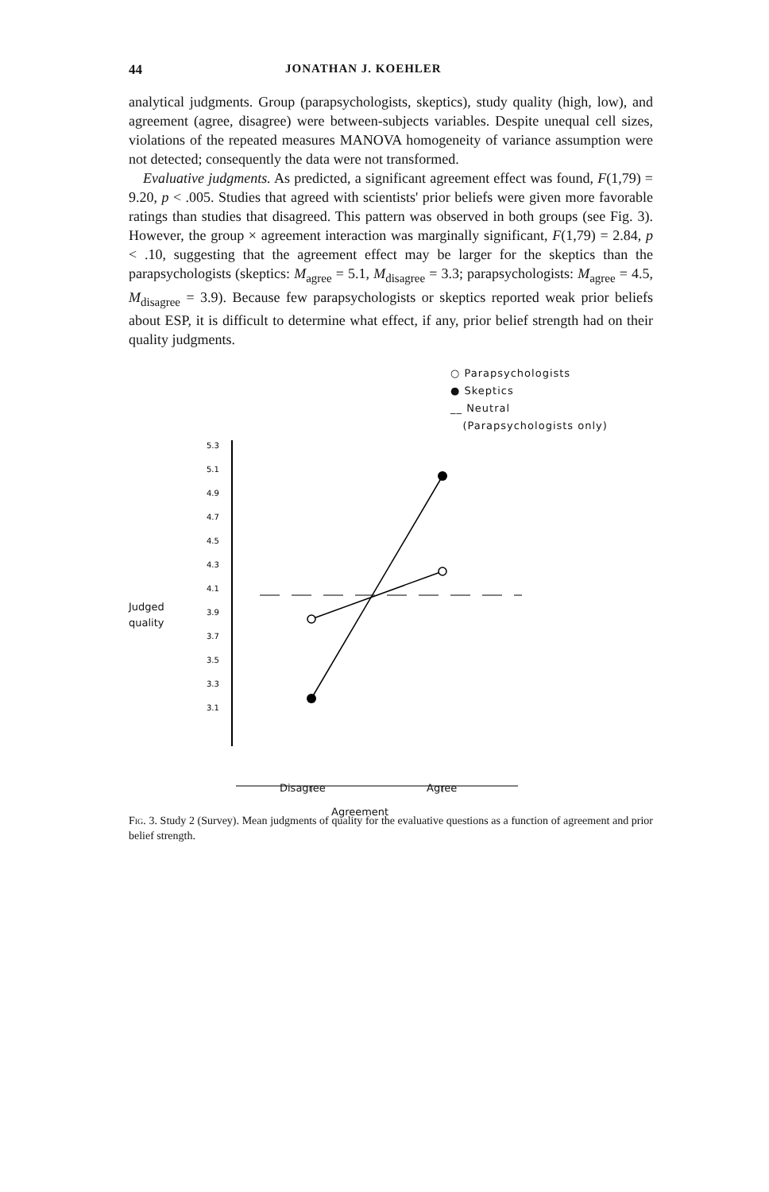44 JONATHAN J. KOEHLER
analytical judgments. Group (parapsychologists, skeptics), study quality (high, low), and agreement (agree, disagree) were between-subjects variables. Despite unequal cell sizes, violations of the repeated measures MANOVA homogeneity of variance assumption were not detected; consequently the data were not transformed.
Evaluative judgments. As predicted, a significant agreement effect was found, F(1,79) = 9.20, p < .005. Studies that agreed with scientists' prior beliefs were given more favorable ratings than studies that disagreed. This pattern was observed in both groups (see Fig. 3). However, the group × agreement interaction was marginally significant, F(1,79) = 2.84, p < .10, suggesting that the agreement effect may be larger for the skeptics than the parapsychologists (skeptics: M<sub>agree</sub> = 5.1, M<sub>disagree</sub> = 3.3; parapsychologists: M<sub>agree</sub> = 4.5, M<sub>disagree</sub> = 3.9). Because few parapsychologists or skeptics reported weak prior beliefs about ESP, it is difficult to determine what effect, if any, prior belief strength had on their quality judgments.
5.3
5.1
4.9
4.7
4.5
4.3
4.1
3.9
3.7
3.5
3.3
3.1
○ Parapsychologists
● Skeptics
__ Neutral
(Parapsychologists only)
Judged
quality
Disagree Agree
Agreement
Fig. 3. Study 2 (Survey). Mean judgments of quality for the evaluative questions as a function of agreement and prior belief strength.